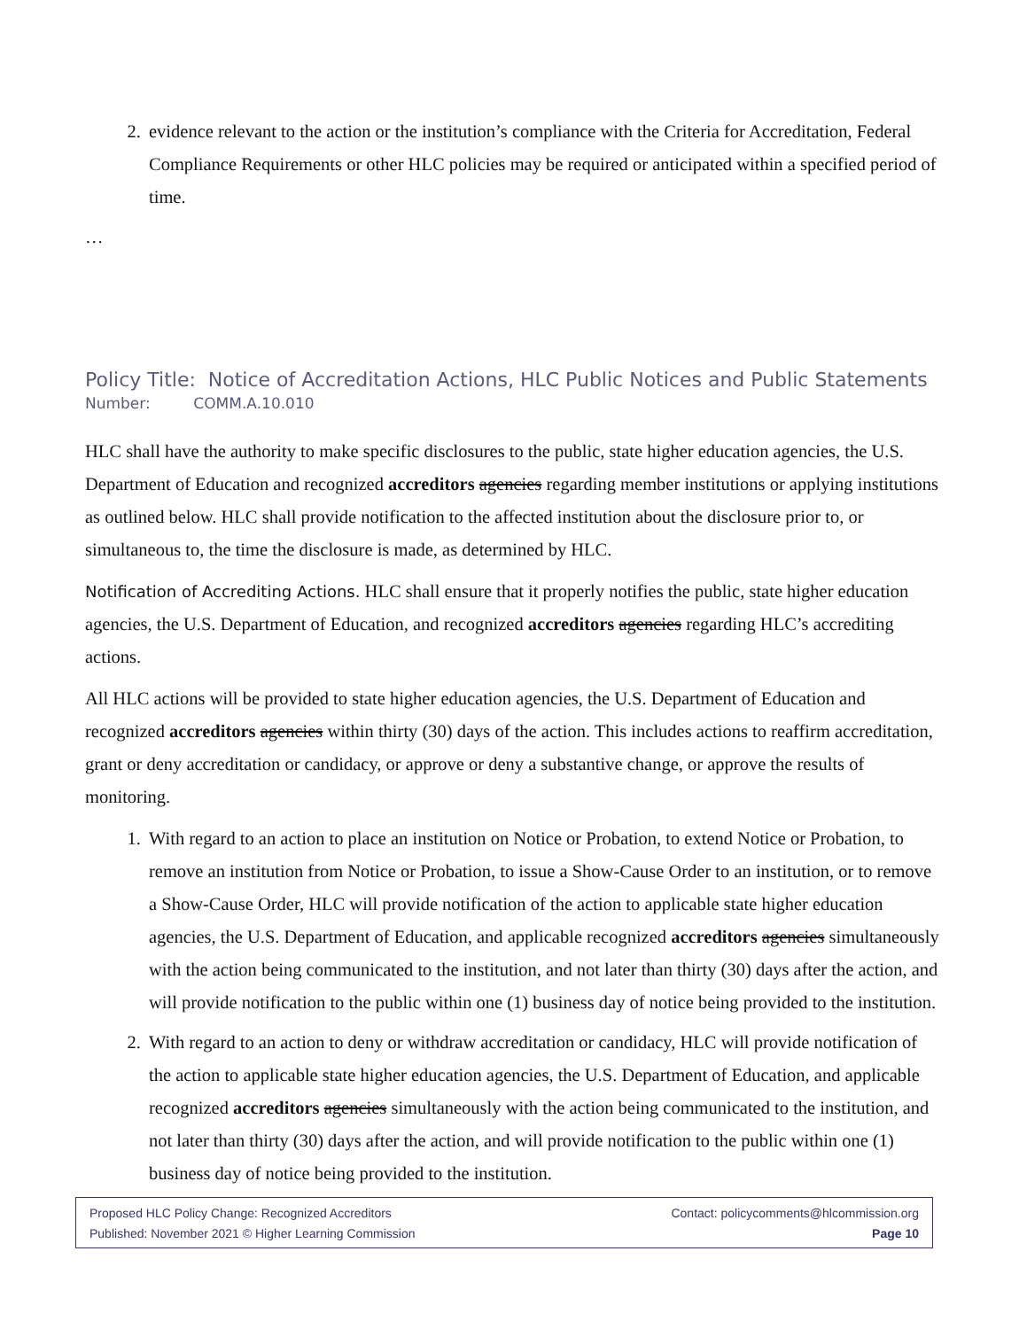2. evidence relevant to the action or the institution’s compliance with the Criteria for Accreditation, Federal Compliance Requirements or other HLC policies may be required or anticipated within a specified period of time.
…
Policy Title: Notice of Accreditation Actions, HLC Public Notices and Public Statements
Number: COMM.A.10.010
HLC shall have the authority to make specific disclosures to the public, state higher education agencies, the U.S. Department of Education and recognized accreditors agencies regarding member institutions or applying institutions as outlined below. HLC shall provide notification to the affected institution about the disclosure prior to, or simultaneous to, the time the disclosure is made, as determined by HLC.
Notification of Accrediting Actions. HLC shall ensure that it properly notifies the public, state higher education agencies, the U.S. Department of Education, and recognized accreditors agencies regarding HLC’s accrediting actions.
All HLC actions will be provided to state higher education agencies, the U.S. Department of Education and recognized accreditors agencies within thirty (30) days of the action. This includes actions to reaffirm accreditation, grant or deny accreditation or candidacy, or approve or deny a substantive change, or approve the results of monitoring.
1. With regard to an action to place an institution on Notice or Probation, to extend Notice or Probation, to remove an institution from Notice or Probation, to issue a Show-Cause Order to an institution, or to remove a Show-Cause Order, HLC will provide notification of the action to applicable state higher education agencies, the U.S. Department of Education, and applicable recognized accreditors agencies simultaneously with the action being communicated to the institution, and not later than thirty (30) days after the action, and will provide notification to the public within one (1) business day of notice being provided to the institution.
2. With regard to an action to deny or withdraw accreditation or candidacy, HLC will provide notification of the action to applicable state higher education agencies, the U.S. Department of Education, and applicable recognized accreditors agencies simultaneously with the action being communicated to the institution, and not later than thirty (30) days after the action, and will provide notification to the public within one (1) business day of notice being provided to the institution.
Proposed HLC Policy Change: Recognized Accreditors Contact: policycomments@hlcommission.org
Published: November 2021 © Higher Learning Commission Page 10